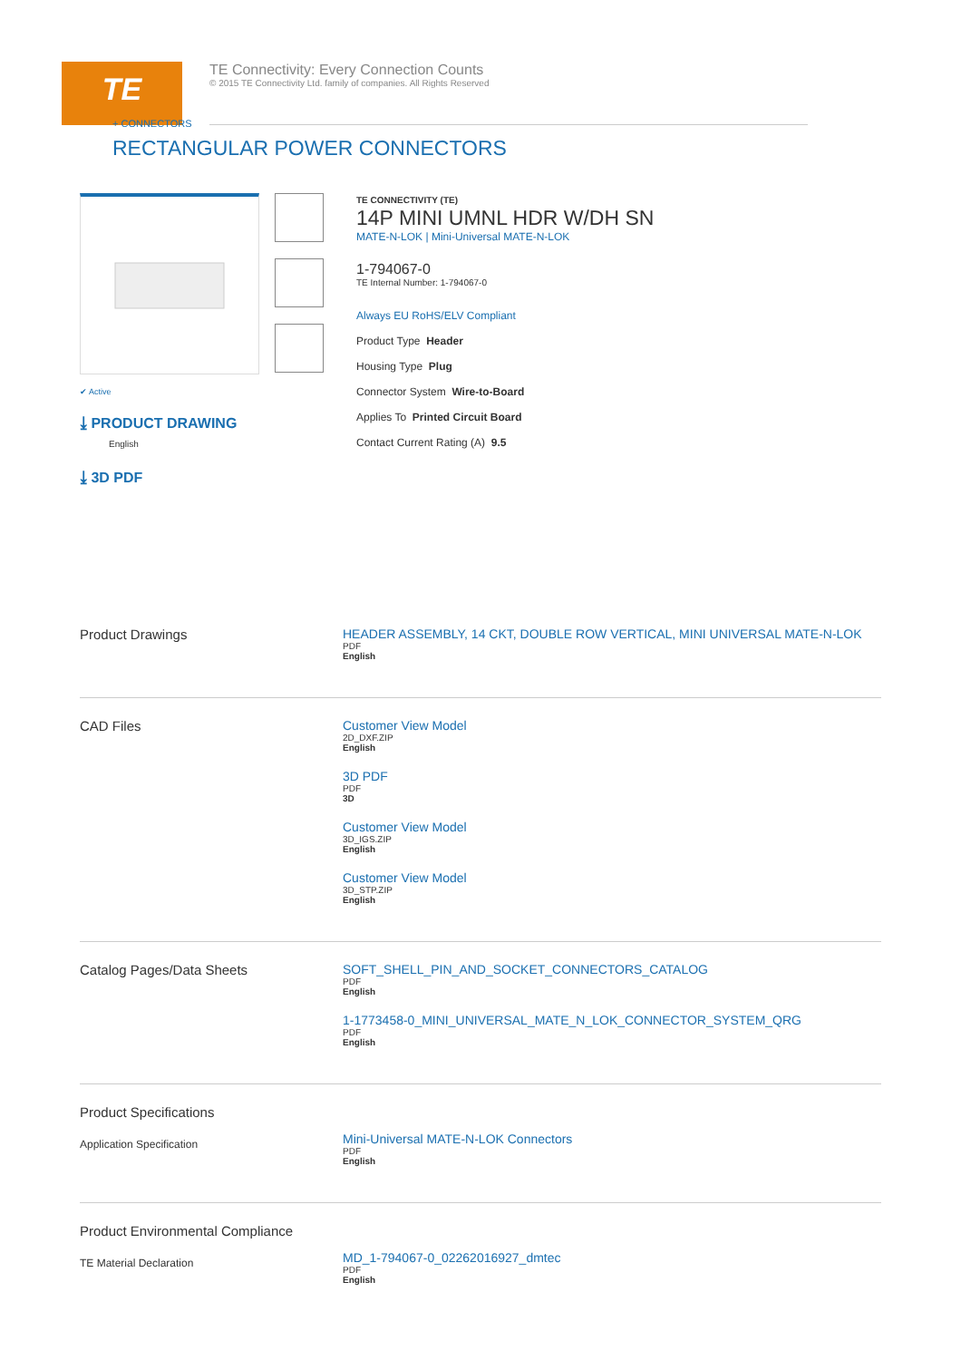TE
TE Connectivity: Every Connection Counts
© 2015 TE Connectivity Ltd. family of companies. All Rights Reserved
+ CONNECTORS
RECTANGULAR POWER CONNECTORS
✔ Active
⤓ PRODUCT DRAWING
English
⤓ 3D PDF
TE CONNECTIVITY (TE)
14P MINI UMNL HDR W/DH SN
MATE-N-LOK | Mini-Universal MATE-N-LOK
1-794067-0
TE Internal Number: 1-794067-0
Always EU RoHS/ELV Compliant
Product Type Header
Housing Type Plug
Connector System Wire-to-Board
Applies To Printed Circuit Board
Contact Current Rating (A) 9.5
Product Drawings HEADER ASSEMBLY, 14 CKT, DOUBLE ROW VERTICAL, MINI UNIVERSAL MATE-N-LOK
PDF
English
CAD Files Customer View Model
2D_DXF.ZIP
English
3D PDF
PDF
3D
Customer View Model
3D_IGS.ZIP
English
Customer View Model
3D_STP.ZIP
English
Catalog Pages/Data Sheets SOFT_SHELL_PIN_AND_SOCKET_CONNECTORS_CATALOG
PDF
English
1-1773458-0_MINI_UNIVERSAL_MATE_N_LOK_CONNECTOR_SYSTEM_QRG
PDF
English
Product Specifications
Application Specification
Mini-Universal MATE-N-LOK Connectors
PDF
English
Product Environmental Compliance
TE Material Declaration
MD_1-794067-0_02262016927_dmtec
PDF
English